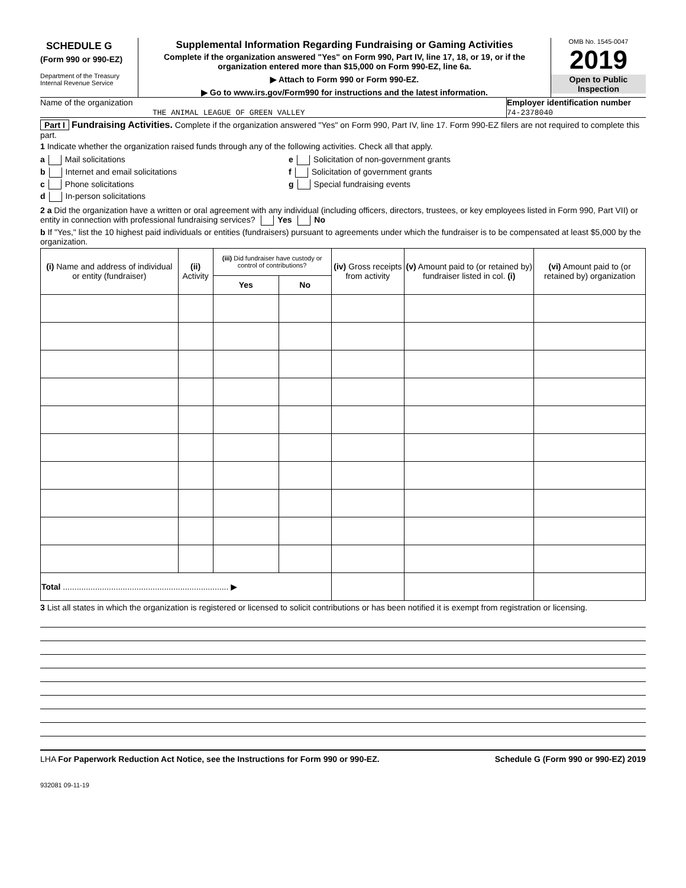SCHEDULE G
(Form 990 or 990-EZ)
Department of the Treasury
Internal Revenue Service
Supplemental Information Regarding Fundraising or Gaming Activities
Complete if the organization answered "Yes" on Form 990, Part IV, line 17, 18, or 19, or if the organization entered more than $15,000 on Form 990-EZ, line 6a.
▶ Attach to Form 990 or Form 990-EZ.
▶ Go to www.irs.gov/Form990 for instructions and the latest information.
OMB No. 1545-0047
2019
Open to Public
Inspection
Name of the organization
THE ANIMAL LEAGUE OF GREEN VALLEY
Employer identification number
74-2378040
Part I Fundraising Activities. Complete if the organization answered "Yes" on Form 990, Part IV, line 17. Form 990-EZ filers are not required to complete this part.
1 Indicate whether the organization raised funds through any of the following activities. Check all that apply.
a Mail solicitations
b Internet and email solicitations
c Phone solicitations
d In-person solicitations
e Solicitation of non-government grants
f Solicitation of government grants
g Special fundraising events
2 a Did the organization have a written or oral agreement with any individual (including officers, directors, trustees, or key employees listed in Form 990, Part VII) or entity in connection with professional fundraising services? Yes No
b If "Yes," list the 10 highest paid individuals or entities (fundraisers) pursuant to agreements under which the fundraiser is to be compensated at least $5,000 by the organization.
| (i) Name and address of individual or entity (fundraiser) | (ii) Activity | (iii) Did fundraiser have custody or control of contributions? | | (iv) Gross receipts from activity | (v) Amount paid to (or retained by) fundraiser listed in col. (i) | (vi) Amount paid to (or retained by) organization |
| --- | --- | --- | --- | --- | --- | --- |
| | | Yes | No | | | |
| Total ........................................................................ ▶ | | | | | | |
3 List all states in which the organization is registered or licensed to solicit contributions or has been notified it is exempt from registration or licensing.
LHA For Paperwork Reduction Act Notice, see the Instructions for Form 990 or 990-EZ. Schedule G (Form 990 or 990-EZ) 2019
932081 09-11-19